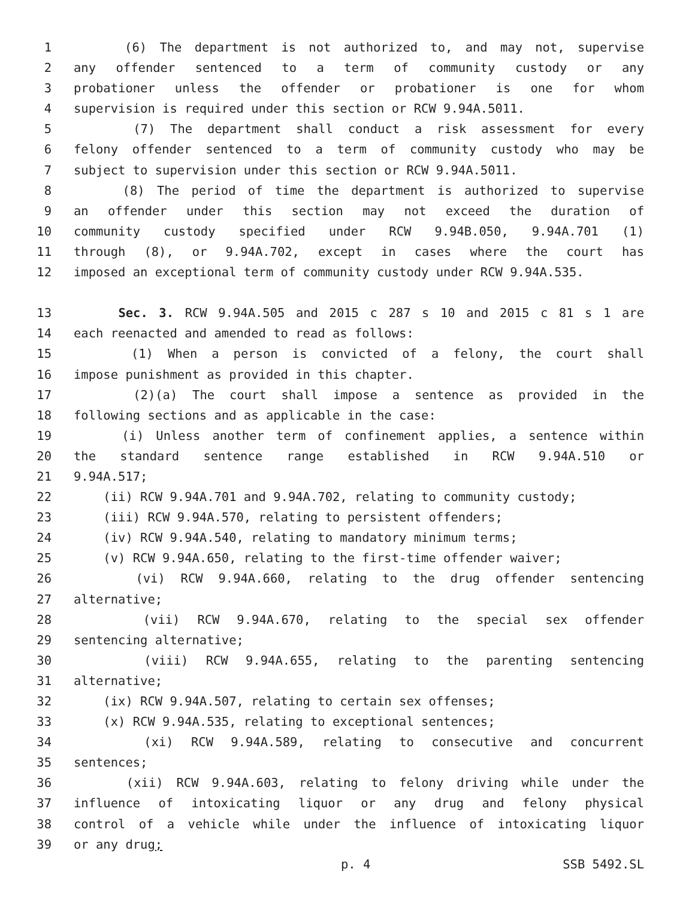1 (6) The department is not authorized to, and may not, supervise
2 any offender sentenced to a term of community custody or any
3 probationer unless the offender or probationer is one for whom
4 supervision is required under this section or RCW 9.94A.5011.
5 (7) The department shall conduct a risk assessment for every
6 felony offender sentenced to a term of community custody who may be
7 subject to supervision under this section or RCW 9.94A.5011.
8 (8) The period of time the department is authorized to supervise
9 an offender under this section may not exceed the duration of
10 community custody specified under RCW 9.94B.050, 9.94A.701 (1)
11 through (8), or 9.94A.702, except in cases where the court has
12 imposed an exceptional term of community custody under RCW 9.94A.535.
13 Sec. 3. RCW 9.94A.505 and 2015 c 287 s 10 and 2015 c 81 s 1 are
14 each reenacted and amended to read as follows:
15 (1) When a person is convicted of a felony, the court shall
16 impose punishment as provided in this chapter.
17 (2)(a) The court shall impose a sentence as provided in the
18 following sections and as applicable in the case:
19 (i) Unless another term of confinement applies, a sentence within
20 the standard sentence range established in RCW 9.94A.510 or
21 9.94A.517;
22 (ii) RCW 9.94A.701 and 9.94A.702, relating to community custody;
23 (iii) RCW 9.94A.570, relating to persistent offenders;
24 (iv) RCW 9.94A.540, relating to mandatory minimum terms;
25 (v) RCW 9.94A.650, relating to the first-time offender waiver;
26 (vi) RCW 9.94A.660, relating to the drug offender sentencing
27 alternative;
28 (vii) RCW 9.94A.670, relating to the special sex offender
29 sentencing alternative;
30 (viii) RCW 9.94A.655, relating to the parenting sentencing
31 alternative;
32 (ix) RCW 9.94A.507, relating to certain sex offenses;
33 (x) RCW 9.94A.535, relating to exceptional sentences;
34 (xi) RCW 9.94A.589, relating to consecutive and concurrent
35 sentences;
36 (xii) RCW 9.94A.603, relating to felony driving while under the
37 influence of intoxicating liquor or any drug and felony physical
38 control of a vehicle while under the influence of intoxicating liquor
39 or any drug;
p. 4 SSB 5492.SL